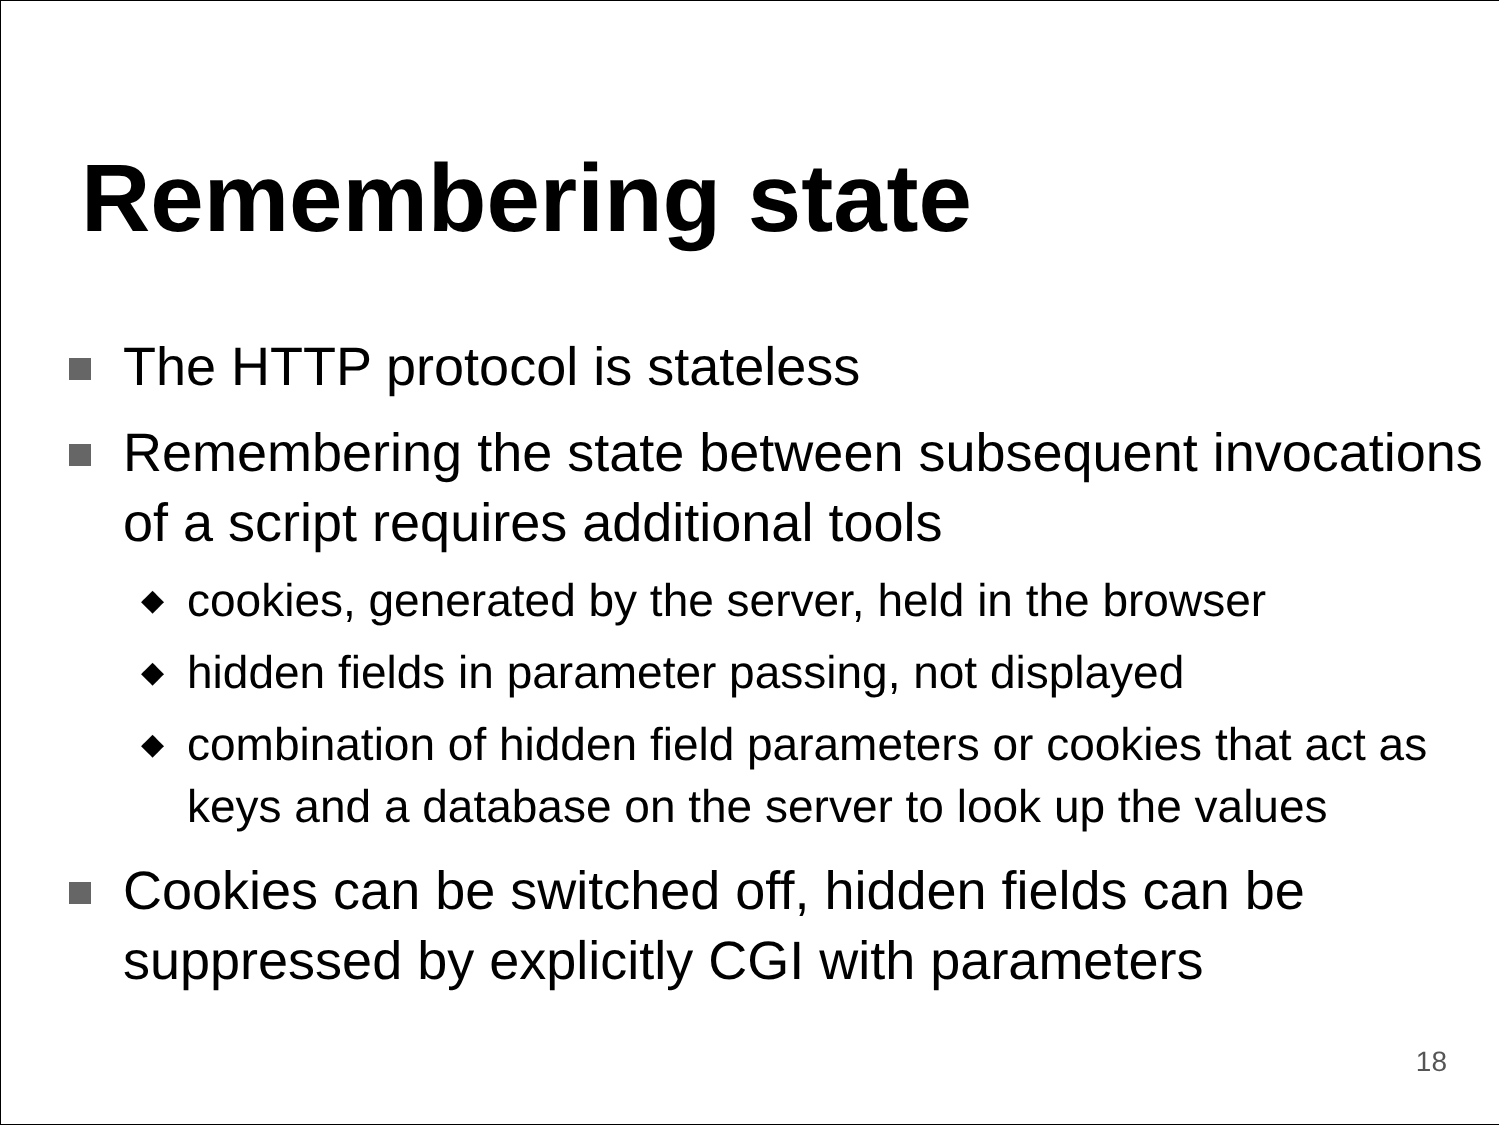Remembering state
The HTTP protocol is stateless
Remembering the state between subsequent invocations of a script requires additional tools
◆
cookies, generated by the server, held in the browser
◆
hidden fields in parameter passing, not displayed
◆
combination of hidden field parameters or cookies that act as keys and a database on the server to look up the values
Cookies can be switched off, hidden fields can be suppressed by explicitly CGI with parameters
18